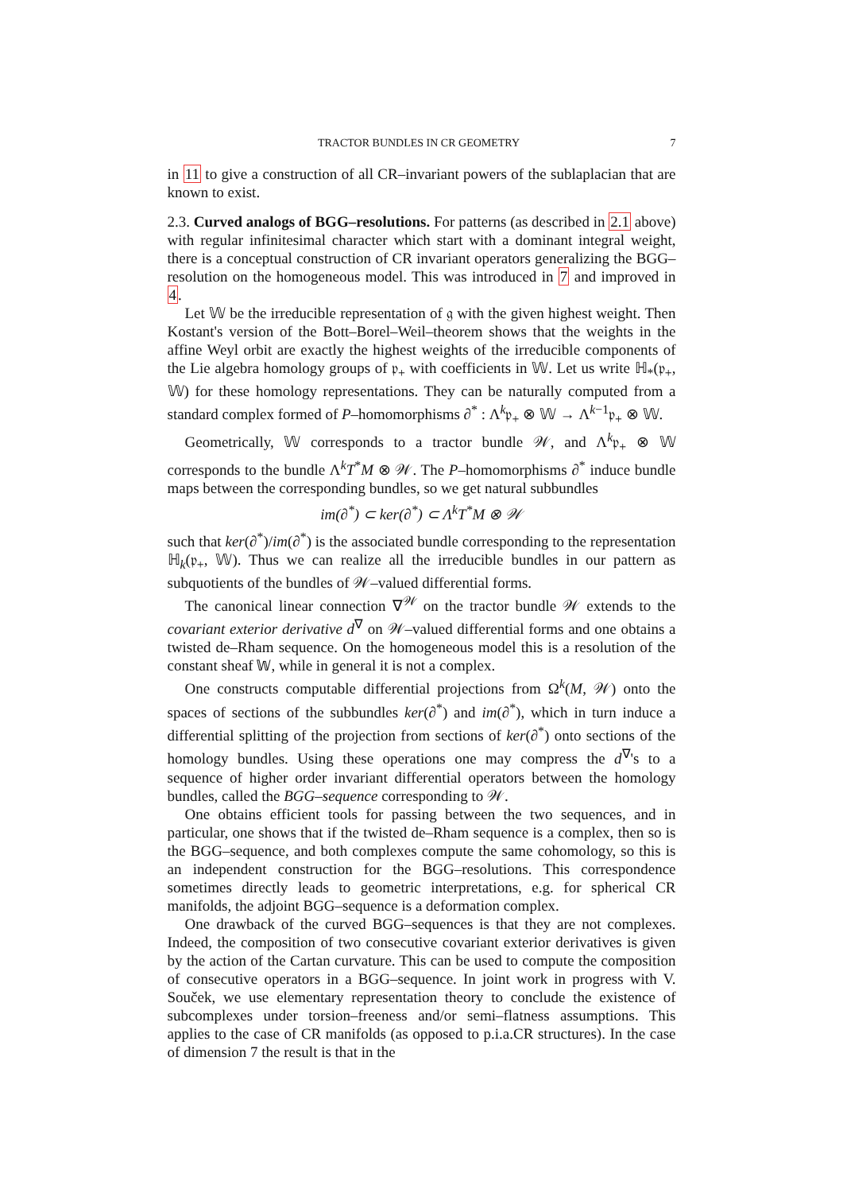TRACTOR BUNDLES IN CR GEOMETRY 7
in 11 to give a construction of all CR–invariant powers of the sublaplacian that are known to exist.
2.3. Curved analogs of BGG–resolutions. For patterns (as described in 2.1 above) with regular infinitesimal character which start with a dominant integral weight, there is a conceptual construction of CR invariant operators generalizing the BGG–resolution on the homogeneous model. This was introduced in 7 and improved in 4.
Let 𝕎 be the irreducible representation of 𝔤 with the given highest weight. Then Kostant's version of the Bott–Borel–Weil–theorem shows that the weights in the affine Weyl orbit are exactly the highest weights of the irreducible components of the Lie algebra homology groups of 𝔭<sub>+</sub> with coefficients in 𝕎. Let us write ℍ<sub>*</sub>(𝔭<sub>+</sub>, 𝕎) for these homology representations. They can be naturally computed from a standard complex formed of P–homomorphisms ∂<sup>*</sup> : Λ<sup>k</sup>𝔭<sub>+</sub> ⊗ 𝕎 → Λ<sup>k−1</sup>𝔭<sub>+</sub> ⊗ 𝕎.
Geometrically, 𝕎 corresponds to a tractor bundle 𝒲, and Λ<sup>k</sup>𝔭<sub>+</sub> ⊗ 𝕎 corresponds to the bundle Λ<sup>k</sup>T<sup>*</sup>M ⊗ 𝒲. The P–homomorphisms ∂<sup>*</sup> induce bundle maps between the corresponding bundles, so we get natural subbundles
im(∂<sup>*</sup>) ⊂ ker(∂<sup>*</sup>) ⊂ Λ<sup>k</sup>T<sup>*</sup>M ⊗ 𝒲
such that ker(∂<sup>*</sup>)/im(∂<sup>*</sup>) is the associated bundle corresponding to the representation ℍ<sub>k</sub>(𝔭<sub>+</sub>, 𝕎). Thus we can realize all the irreducible bundles in our pattern as subquotients of the bundles of 𝒲–valued differential forms.
The canonical linear connection ∇<sup>𝒲</sup> on the tractor bundle 𝒲 extends to the covariant exterior derivative d<sup>∇</sup> on 𝒲–valued differential forms and one obtains a twisted de–Rham sequence. On the homogeneous model this is a resolution of the constant sheaf 𝕎, while in general it is not a complex.
One constructs computable differential projections from Ω<sup>k</sup>(M, 𝒲) onto the spaces of sections of the subbundles ker(∂<sup>*</sup>) and im(∂<sup>*</sup>), which in turn induce a differential splitting of the projection from sections of ker(∂<sup>*</sup>) onto sections of the homology bundles. Using these operations one may compress the d<sup>∇</sup>'s to a sequence of higher order invariant differential operators between the homology bundles, called the BGG–sequence corresponding to 𝒲.
One obtains efficient tools for passing between the two sequences, and in particular, one shows that if the twisted de–Rham sequence is a complex, then so is the BGG–sequence, and both complexes compute the same cohomology, so this is an independent construction for the BGG–resolutions. This correspondence sometimes directly leads to geometric interpretations, e.g. for spherical CR manifolds, the adjoint BGG–sequence is a deformation complex.
One drawback of the curved BGG–sequences is that they are not complexes. Indeed, the composition of two consecutive covariant exterior derivatives is given by the action of the Cartan curvature. This can be used to compute the composition of consecutive operators in a BGG–sequence. In joint work in progress with V. Souček, we use elementary representation theory to conclude the existence of subcomplexes under torsion–freeness and/or semi–flatness assumptions. This applies to the case of CR manifolds (as opposed to p.i.a.CR structures). In the case of dimension 7 the result is that in the